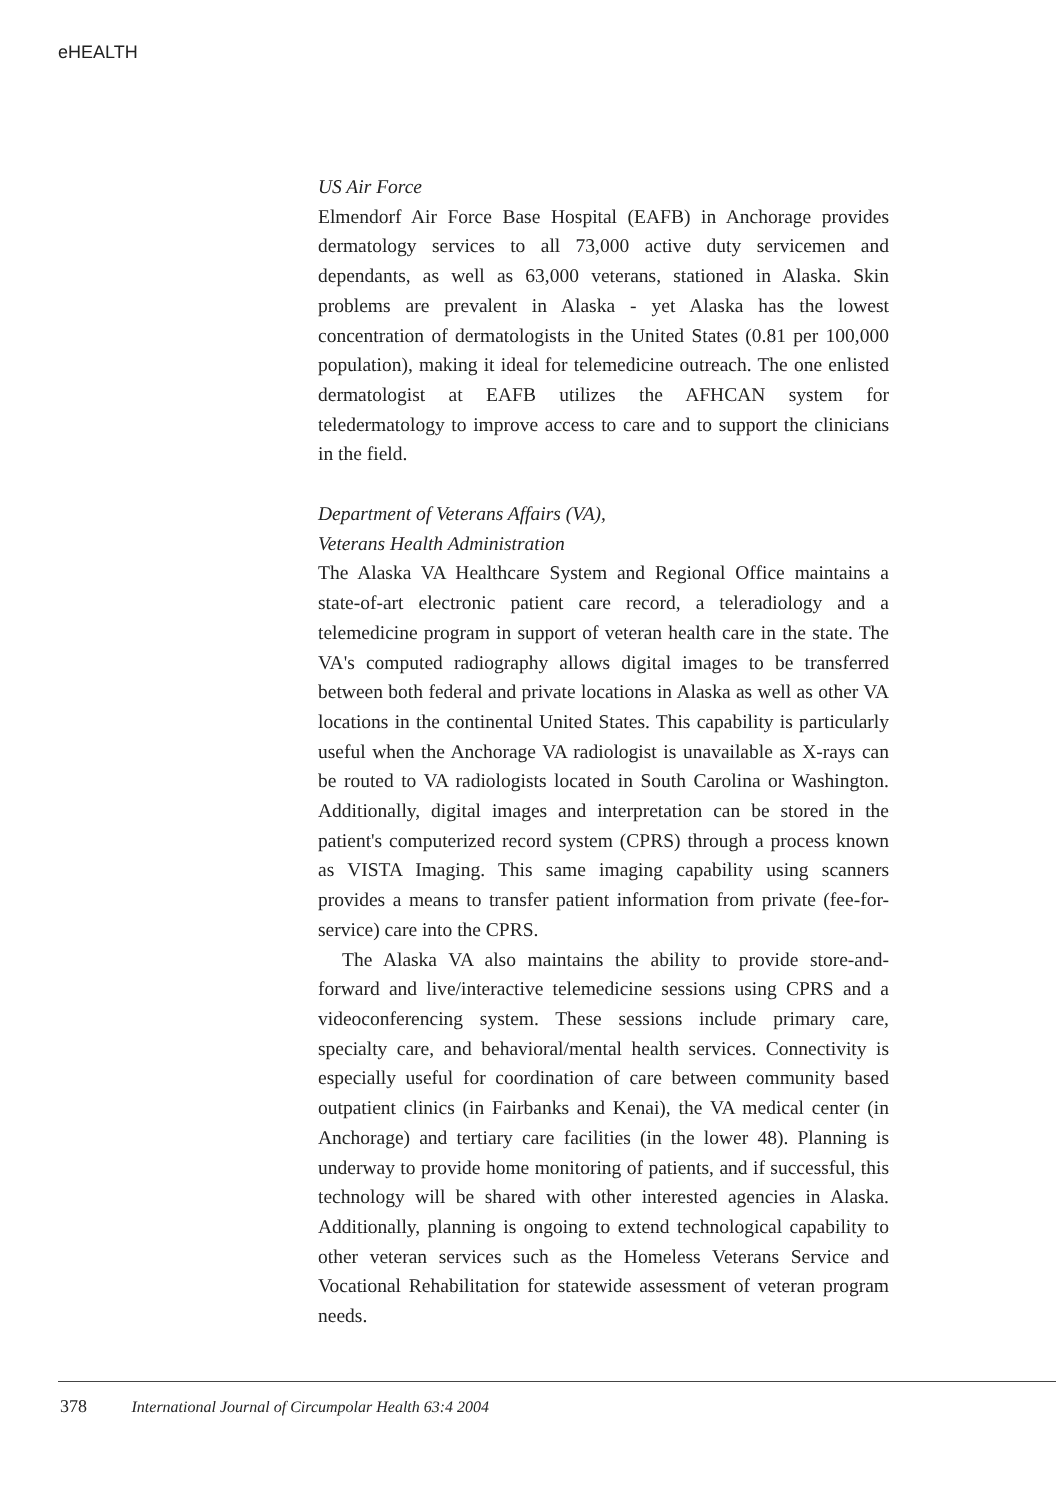eHEALTH
US Air Force
Elmendorf Air Force Base Hospital (EAFB) in Anchorage provides dermatology services to all 73,000 active duty servicemen and dependants, as well as 63,000 veterans, stationed in Alaska. Skin problems are prevalent in Alaska - yet Alaska has the lowest concentration of dermatologists in the United States (0.81 per 100,000 population), making it ideal for telemedicine outreach. The one enlisted dermatologist at EAFB utilizes the AFHCAN system for teledermatology to improve access to care and to support the clinicians in the field.
Department of Veterans Affairs (VA),
Veterans Health Administration
The Alaska VA Healthcare System and Regional Office maintains a state-of-art electronic patient care record, a teleradiology and a telemedicine program in support of veteran health care in the state. The VA's computed radiography allows digital images to be transferred between both federal and private locations in Alaska as well as other VA locations in the continental United States. This capability is particularly useful when the Anchorage VA radiologist is unavailable as X-rays can be routed to VA radiologists located in South Carolina or Washington. Additionally, digital images and interpretation can be stored in the patient's computerized record system (CPRS) through a process known as VISTA Imaging. This same imaging capability using scanners provides a means to transfer patient information from private (fee-for-service) care into the CPRS.
The Alaska VA also maintains the ability to provide store-and-forward and live/interactive telemedicine sessions using CPRS and a videoconferencing system. These sessions include primary care, specialty care, and behavioral/mental health services. Connectivity is especially useful for coordination of care between community based outpatient clinics (in Fairbanks and Kenai), the VA medical center (in Anchorage) and tertiary care facilities (in the lower 48). Planning is underway to provide home monitoring of patients, and if successful, this technology will be shared with other interested agencies in Alaska. Additionally, planning is ongoing to extend technological capability to other veteran services such as the Homeless Veterans Service and Vocational Rehabilitation for statewide assessment of veteran program needs.
378 International Journal of Circumpolar Health 63:4 2004